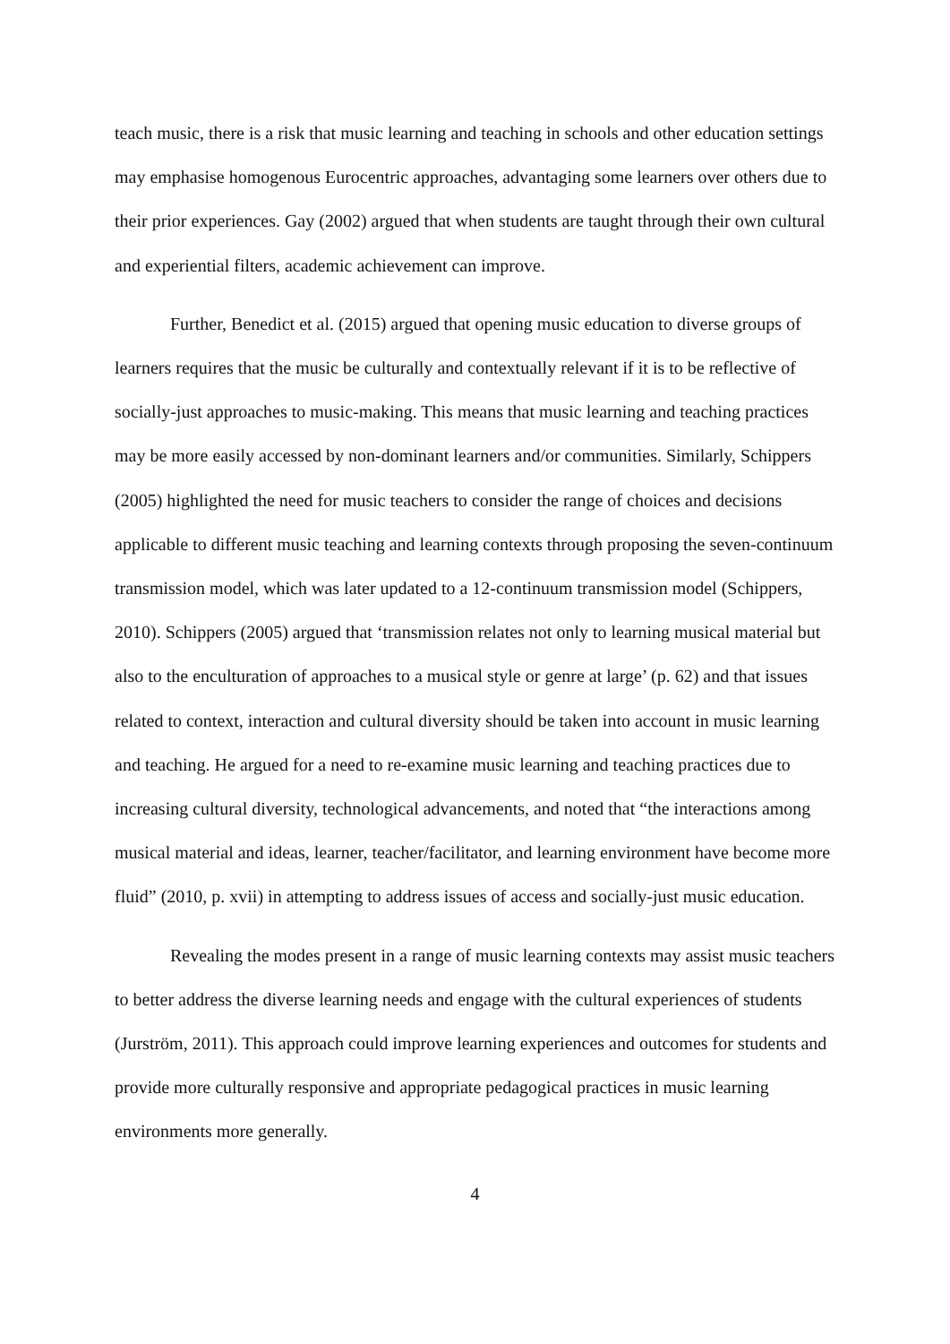teach music, there is a risk that music learning and teaching in schools and other education settings may emphasise homogenous Eurocentric approaches, advantaging some learners over others due to their prior experiences. Gay (2002) argued that when students are taught through their own cultural and experiential filters, academic achievement can improve.
Further, Benedict et al. (2015) argued that opening music education to diverse groups of learners requires that the music be culturally and contextually relevant if it is to be reflective of socially-just approaches to music-making. This means that music learning and teaching practices may be more easily accessed by non-dominant learners and/or communities. Similarly, Schippers (2005) highlighted the need for music teachers to consider the range of choices and decisions applicable to different music teaching and learning contexts through proposing the seven-continuum transmission model, which was later updated to a 12-continuum transmission model (Schippers, 2010). Schippers (2005) argued that ‘transmission relates not only to learning musical material but also to the enculturation of approaches to a musical style or genre at large’ (p. 62) and that issues related to context, interaction and cultural diversity should be taken into account in music learning and teaching. He argued for a need to re-examine music learning and teaching practices due to increasing cultural diversity, technological advancements, and noted that “the interactions among musical material and ideas, learner, teacher/facilitator, and learning environment have become more fluid” (2010, p. xvii) in attempting to address issues of access and socially-just music education.
Revealing the modes present in a range of music learning contexts may assist music teachers to better address the diverse learning needs and engage with the cultural experiences of students (Jurström, 2011). This approach could improve learning experiences and outcomes for students and provide more culturally responsive and appropriate pedagogical practices in music learning environments more generally.
4